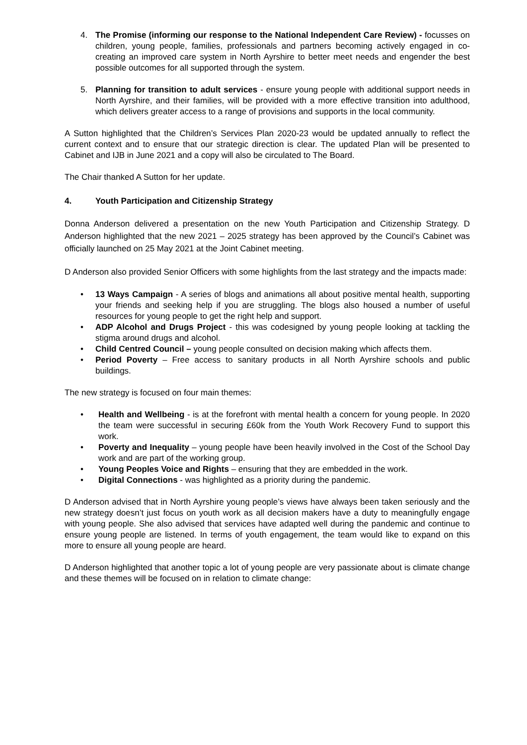4. The Promise (informing our response to the National Independent Care Review) - focusses on children, young people, families, professionals and partners becoming actively engaged in co-creating an improved care system in North Ayrshire to better meet needs and engender the best possible outcomes for all supported through the system.
5. Planning for transition to adult services - ensure young people with additional support needs in North Ayrshire, and their families, will be provided with a more effective transition into adulthood, which delivers greater access to a range of provisions and supports in the local community.
A Sutton highlighted that the Children’s Services Plan 2020-23 would be updated annually to reflect the current context and to ensure that our strategic direction is clear. The updated Plan will be presented to Cabinet and IJB in June 2021 and a copy will also be circulated to The Board.
The Chair thanked A Sutton for her update.
4. Youth Participation and Citizenship Strategy
Donna Anderson delivered a presentation on the new Youth Participation and Citizenship Strategy. D Anderson highlighted that the new 2021 – 2025 strategy has been approved by the Council’s Cabinet was officially launched on 25 May 2021 at the Joint Cabinet meeting.
D Anderson also provided Senior Officers with some highlights from the last strategy and the impacts made:
• 13 Ways Campaign - A series of blogs and animations all about positive mental health, supporting your friends and seeking help if you are struggling. The blogs also housed a number of useful resources for young people to get the right help and support.
• ADP Alcohol and Drugs Project - this was codesigned by young people looking at tackling the stigma around drugs and alcohol.
• Child Centred Council – young people consulted on decision making which affects them.
• Period Poverty – Free access to sanitary products in all North Ayrshire schools and public buildings.
The new strategy is focused on four main themes:
• Health and Wellbeing - is at the forefront with mental health a concern for young people. In 2020 the team were successful in securing £60k from the Youth Work Recovery Fund to support this work.
• Poverty and Inequality – young people have been heavily involved in the Cost of the School Day work and are part of the working group.
• Young Peoples Voice and Rights – ensuring that they are embedded in the work.
• Digital Connections - was highlighted as a priority during the pandemic.
D Anderson advised that in North Ayrshire young people’s views have always been taken seriously and the new strategy doesn’t just focus on youth work as all decision makers have a duty to meaningfully engage with young people. She also advised that services have adapted well during the pandemic and continue to ensure young people are listened. In terms of youth engagement, the team would like to expand on this more to ensure all young people are heard.
D Anderson highlighted that another topic a lot of young people are very passionate about is climate change and these themes will be focused on in relation to climate change: